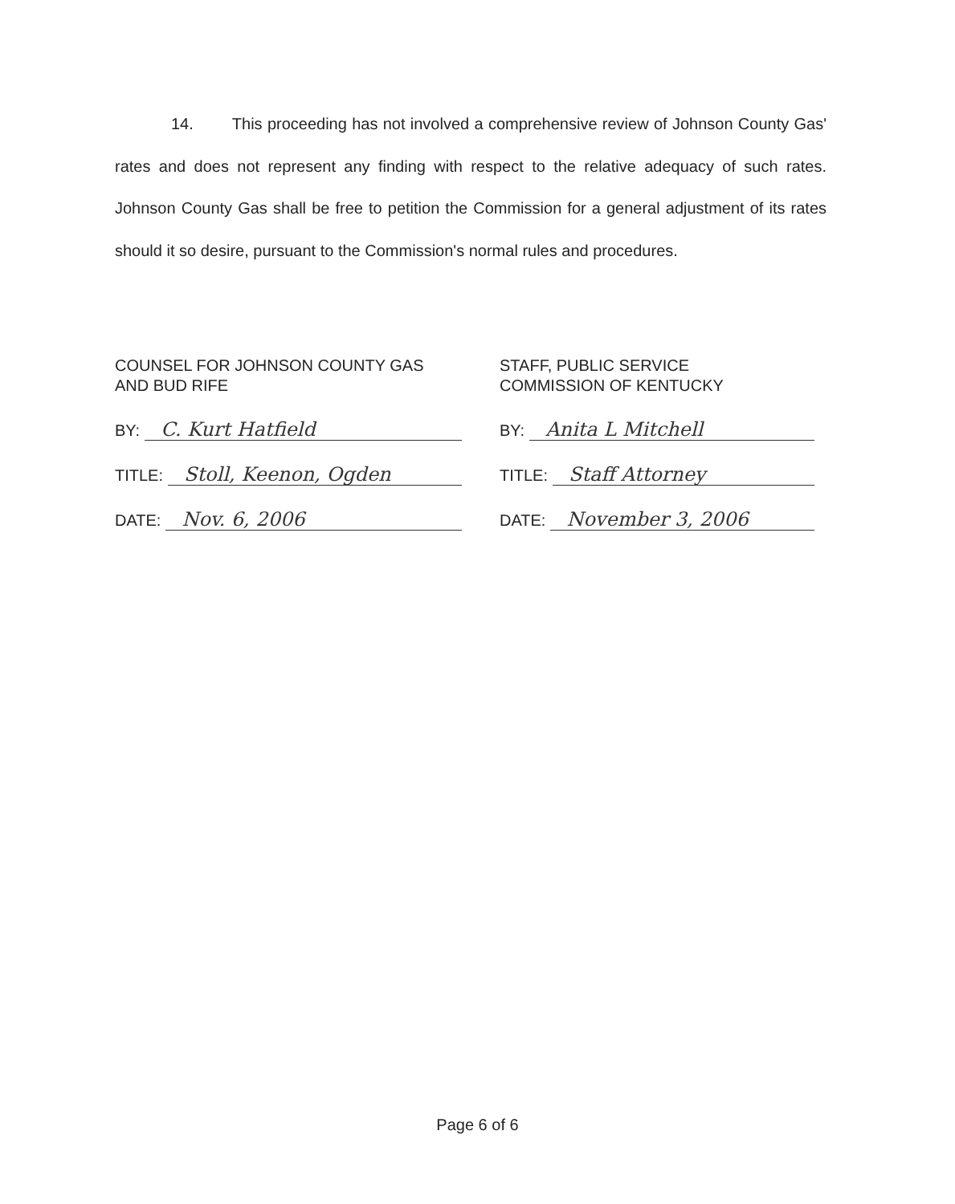14. This proceeding has not involved a comprehensive review of Johnson County Gas' rates and does not represent any finding with respect to the relative adequacy of such rates. Johnson County Gas shall be free to petition the Commission for a general adjustment of its rates should it so desire, pursuant to the Commission's normal rules and procedures.
COUNSEL FOR JOHNSON COUNTY GAS
AND BUD RIFE
BY: C. Kurt Hatfield
TITLE: Stoll, Keenon, Ogden
DATE: Nov. 6, 2006
STAFF, PUBLIC SERVICE
COMMISSION OF KENTUCKY
BY: Anita L Mitchell
TITLE: Staff Attorney
DATE: November 3, 2006
Page 6 of 6